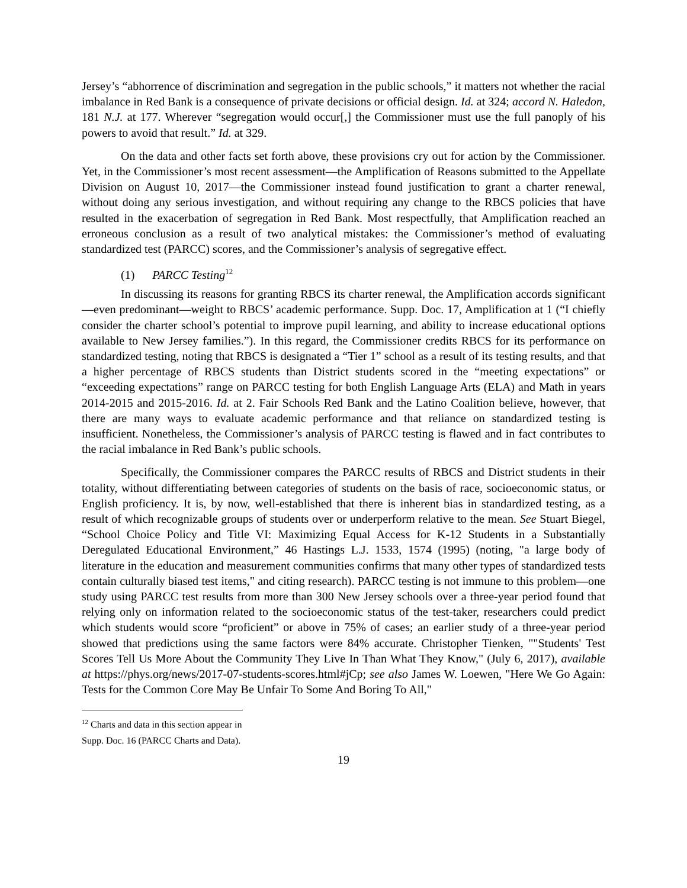Jersey’s “abhorrence of discrimination and segregation in the public schools,” it matters not whether the racial imbalance in Red Bank is a consequence of private decisions or official design. Id. at 324; accord N. Haledon, 181 N.J. at 177. Wherever “segregation would occur[,] the Commissioner must use the full panoply of his powers to avoid that result.” Id. at 329.
On the data and other facts set forth above, these provisions cry out for action by the Commissioner. Yet, in the Commissioner’s most recent assessment—the Amplification of Reasons submitted to the Appellate Division on August 10, 2017—the Commissioner instead found justification to grant a charter renewal, without doing any serious investigation, and without requiring any change to the RBCS policies that have resulted in the exacerbation of segregation in Red Bank. Most respectfully, that Amplification reached an erroneous conclusion as a result of two analytical mistakes: the Commissioner’s method of evaluating standardized test (PARCC) scores, and the Commissioner’s analysis of segregative effect.
(1) PARCC Testing<sup>12</sup>
In discussing its reasons for granting RBCS its charter renewal, the Amplification accords significant—even predominant—weight to RBCS’ academic performance. Supp. Doc. 17, Amplification at 1 (“I chiefly consider the charter school’s potential to improve pupil learning, and ability to increase educational options available to New Jersey families.”). In this regard, the Commissioner credits RBCS for its performance on standardized testing, noting that RBCS is designated a “Tier 1” school as a result of its testing results, and that a higher percentage of RBCS students than District students scored in the “meeting expectations” or “exceeding expectations” range on PARCC testing for both English Language Arts (ELA) and Math in years 2014-2015 and 2015-2016. Id. at 2. Fair Schools Red Bank and the Latino Coalition believe, however, that there are many ways to evaluate academic performance and that reliance on standardized testing is insufficient. Nonetheless, the Commissioner’s analysis of PARCC testing is flawed and in fact contributes to the racial imbalance in Red Bank’s public schools.
Specifically, the Commissioner compares the PARCC results of RBCS and District students in their totality, without differentiating between categories of students on the basis of race, socioeconomic status, or English proficiency. It is, by now, well-established that there is inherent bias in standardized testing, as a result of which recognizable groups of students over or underperform relative to the mean. See Stuart Biegel, “School Choice Policy and Title VI: Maximizing Equal Access for K-12 Students in a Substantially Deregulated Educational Environment,” 46 Hastings L.J. 1533, 1574 (1995) (noting, "a large body of literature in the education and measurement communities confirms that many other types of standardized tests contain culturally biased test items," and citing research). PARCC testing is not immune to this problem—one study using PARCC test results from more than 300 New Jersey schools over a three-year period found that relying only on information related to the socioeconomic status of the test-taker, researchers could predict which students would score “proficient” or above in 75% of cases; an earlier study of a three-year period showed that predictions using the same factors were 84% accurate. Christopher Tienken, ""Students' Test Scores Tell Us More About the Community They Live In Than What They Know," (July 6, 2017), available at https://phys.org/news/2017-07-students-scores.html#jCp; see also James W. Loewen, "Here We Go Again: Tests for the Common Core May Be Unfair To Some And Boring To All,"
<sup>12</sup> Charts and data in this section appear in Supp. Doc. 16 (PARCC Charts and Data).
19